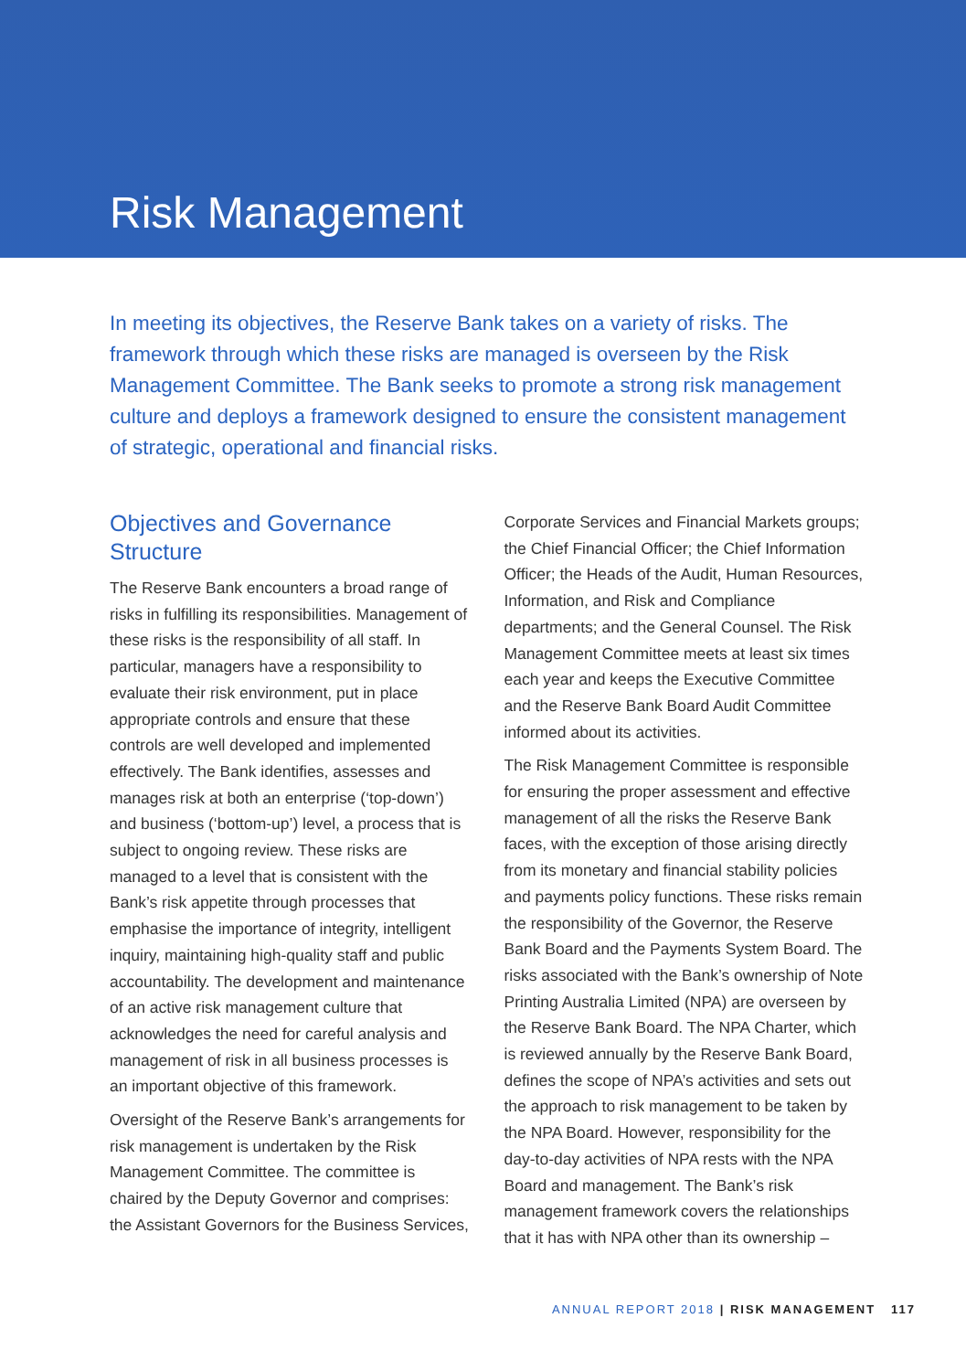Risk Management
In meeting its objectives, the Reserve Bank takes on a variety of risks. The framework through which these risks are managed is overseen by the Risk Management Committee. The Bank seeks to promote a strong risk management culture and deploys a framework designed to ensure the consistent management of strategic, operational and financial risks.
Objectives and Governance Structure
The Reserve Bank encounters a broad range of risks in fulfilling its responsibilities. Management of these risks is the responsibility of all staff. In particular, managers have a responsibility to evaluate their risk environment, put in place appropriate controls and ensure that these controls are well developed and implemented effectively. The Bank identifies, assesses and manages risk at both an enterprise (‘top-down’) and business (‘bottom-up’) level, a process that is subject to ongoing review. These risks are managed to a level that is consistent with the Bank’s risk appetite through processes that emphasise the importance of integrity, intelligent inquiry, maintaining high-quality staff and public accountability. The development and maintenance of an active risk management culture that acknowledges the need for careful analysis and management of risk in all business processes is an important objective of this framework.
Oversight of the Reserve Bank’s arrangements for risk management is undertaken by the Risk Management Committee. The committee is chaired by the Deputy Governor and comprises: the Assistant Governors for the Business Services,
Corporate Services and Financial Markets groups; the Chief Financial Officer; the Chief Information Officer; the Heads of the Audit, Human Resources, Information, and Risk and Compliance departments; and the General Counsel. The Risk Management Committee meets at least six times each year and keeps the Executive Committee and the Reserve Bank Board Audit Committee informed about its activities.
The Risk Management Committee is responsible for ensuring the proper assessment and effective management of all the risks the Reserve Bank faces, with the exception of those arising directly from its monetary and financial stability policies and payments policy functions. These risks remain the responsibility of the Governor, the Reserve Bank Board and the Payments System Board. The risks associated with the Bank’s ownership of Note Printing Australia Limited (NPA) are overseen by the Reserve Bank Board. The NPA Charter, which is reviewed annually by the Reserve Bank Board, defines the scope of NPA’s activities and sets out the approach to risk management to be taken by the NPA Board. However, responsibility for the day-to-day activities of NPA rests with the NPA Board and management. The Bank’s risk management framework covers the relationships that it has with NPA other than its ownership –
ANNUAL REPORT 2018 | RISK MANAGEMENT 117